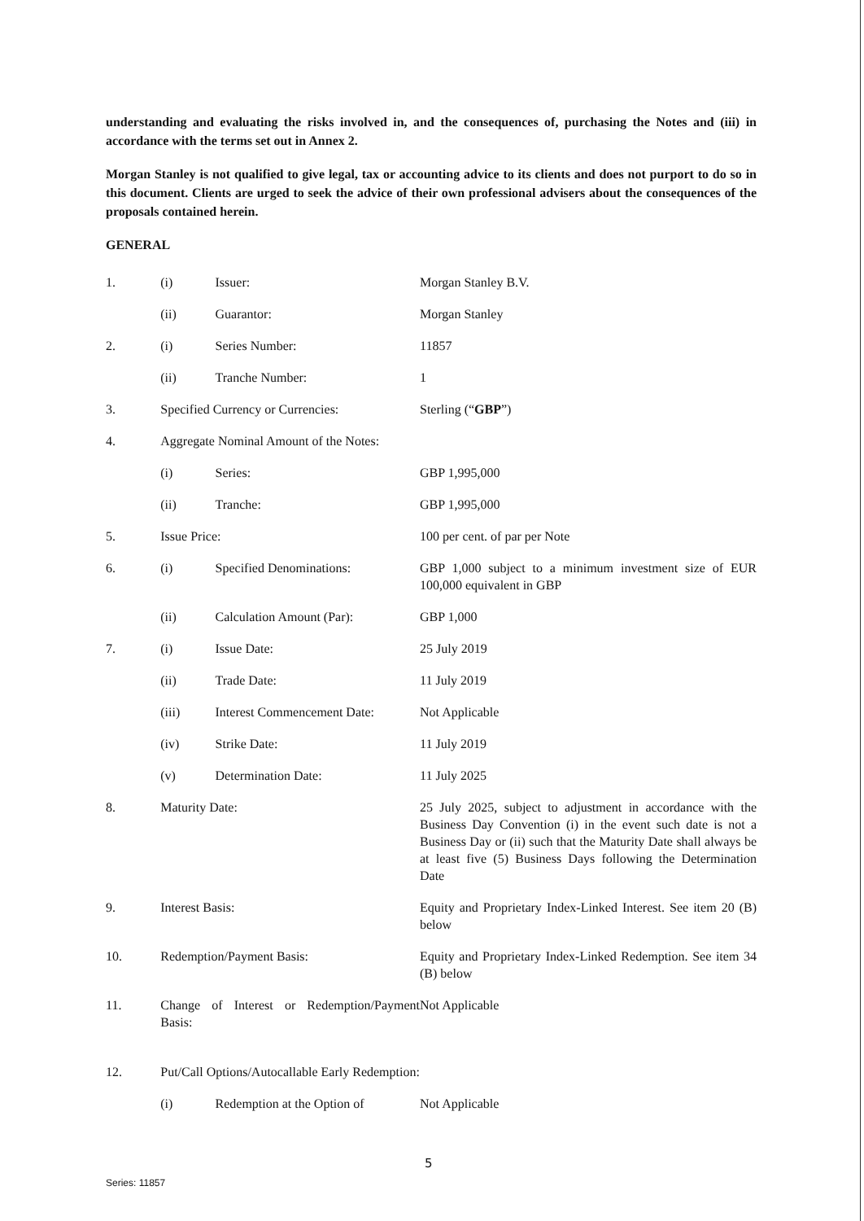understanding and evaluating the risks involved in, and the consequences of, purchasing the Notes and (iii) in accordance with the terms set out in Annex 2.
Morgan Stanley is not qualified to give legal, tax or accounting advice to its clients and does not purport to do so in this document. Clients are urged to seek the advice of their own professional advisers about the consequences of the proposals contained herein.
GENERAL
| 1. | (i) | Issuer: | Morgan Stanley B.V. |
| | (ii) | Guarantor: | Morgan Stanley |
| 2. | (i) | Series Number: | 11857 |
| | (ii) | Tranche Number: | 1 |
| 3. | Specified Currency or Currencies: | | Sterling (“ GBP ”) |
| 4. | Aggregate Nominal Amount of the Notes: | | |
| | (i) | Series: | GBP 1,995,000 |
| | (ii) | Tranche: | GBP 1,995,000 |
| 5. | Issue Price: | | 100 per cent. of par per Note |
| 6. | (i) | Specified Denominations: | GBP 1,000 subject to a minimum investment size of EUR 100,000 equivalent in GBP |
| | (ii) | Calculation Amount (Par): | GBP 1,000 |
| 7. | (i) | Issue Date: | 25 July 2019 |
| | (ii) | Trade Date: | 11 July 2019 |
| | (iii) | Interest Commencement Date: | Not Applicable |
| | (iv) | Strike Date: | 11 July 2019 |
| | (v) | Determination Date: | 11 July 2025 |
| 8. | Maturity Date: | | 25 July 2025, subject to adjustment in accordance with the Business Day Convention (i) in the event such date is not a Business Day or (ii) such that the Maturity Date shall always be at least five (5) Business Days following the Determination Date |
| 9. | Interest Basis: | | Equity and Proprietary Index-Linked Interest. See item 20 (B) below |
| 10. | Redemption/Payment Basis: | | Equity and Proprietary Index-Linked Redemption. See item 34 (B) below |
| 11. | Change of Interest or Redemption/Payment Basis: | | Not Applicable |
| 12. | Put/Call Options/Autocallable Early Redemption: | | |
| | (i) | Redemption at the Option of | Not Applicable |
5
Series: 11857